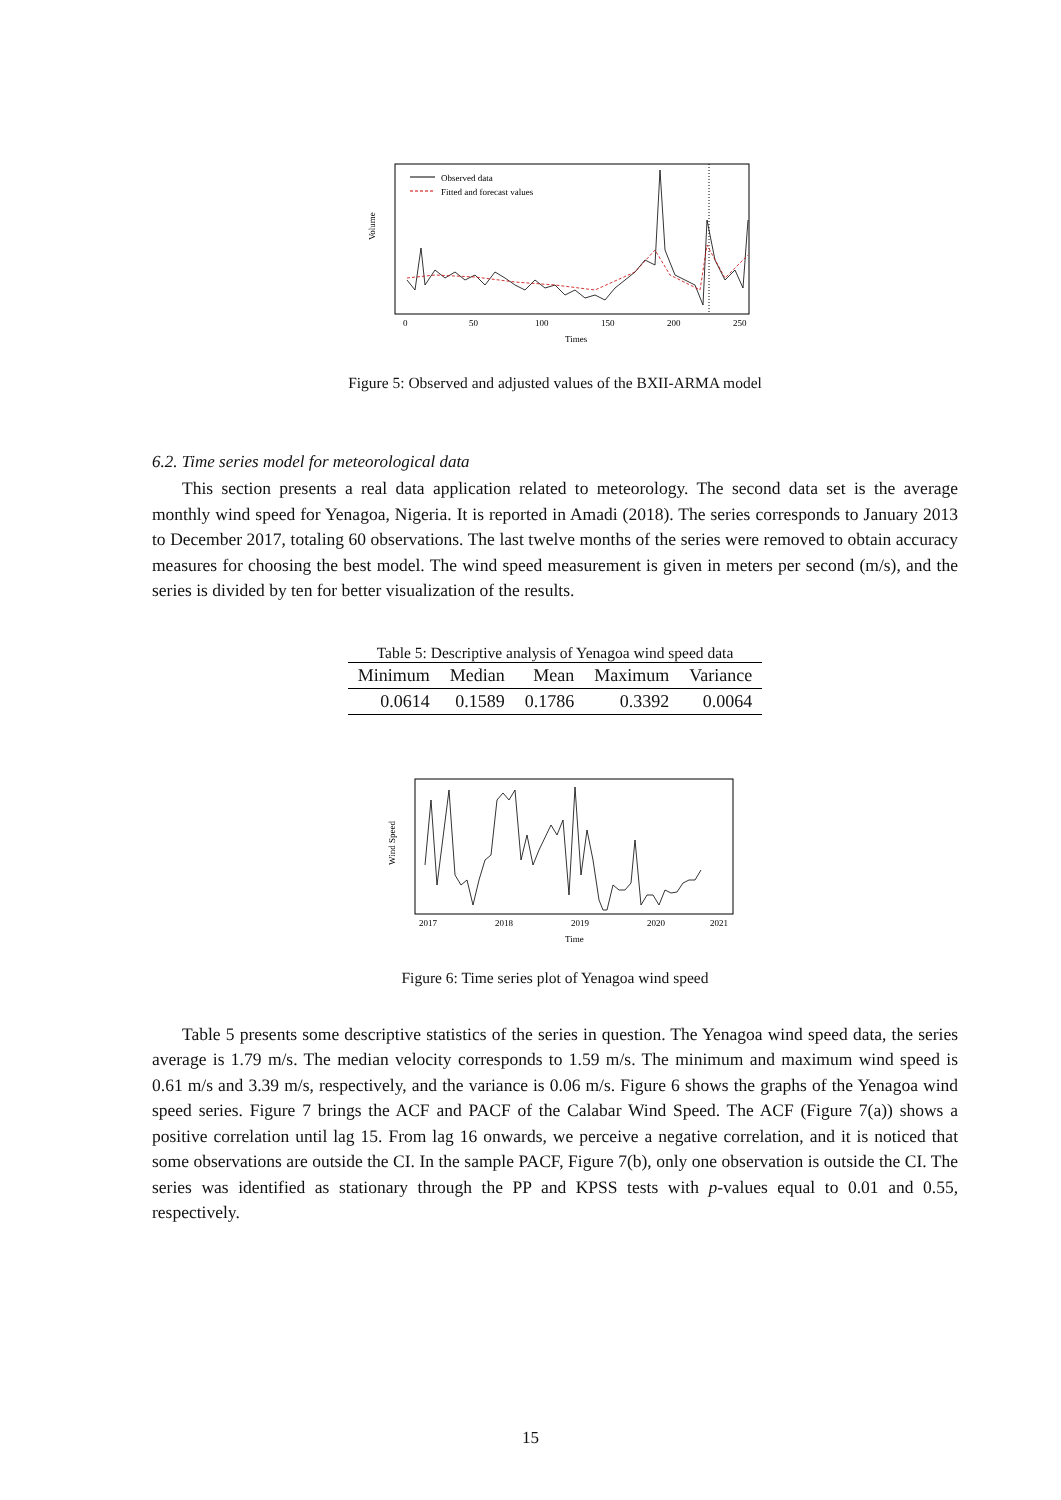Observed data
Fitted and forecast values
Volume
0
50
100
150
200
250
Times
Figure 5: Observed and adjusted values of the BXII-ARMA model
6.2. Time series model for meteorological data
This section presents a real data application related to meteorology. The second data set is the average monthly wind speed for Yenagoa, Nigeria. It is reported in Amadi (2018). The series corresponds to January 2013 to December 2017, totaling 60 observations. The last twelve months of the series were removed to obtain accuracy measures for choosing the best model. The wind speed measurement is given in meters per second (m/s), and the series is divided by ten for better visualization of the results.
Table 5: Descriptive analysis of Yenagoa wind speed data
| Minimum | Median | Mean | Maximum | Variance |
| --- | --- | --- | --- | --- |
| 0.0614 | 0.1589 | 0.1786 | 0.3392 | 0.0064 |
Wind Speed
2017
2018
2019
2020
2021
Time
Figure 6: Time series plot of Yenagoa wind speed
Table 5 presents some descriptive statistics of the series in question. The Yenagoa wind speed data, the series average is 1.79 m/s. The median velocity corresponds to 1.59 m/s. The minimum and maximum wind speed is 0.61 m/s and 3.39 m/s, respectively, and the variance is 0.06 m/s. Figure 6 shows the graphs of the Yenagoa wind speed series. Figure 7 brings the ACF and PACF of the Calabar Wind Speed. The ACF (Figure 7(a)) shows a positive correlation until lag 15. From lag 16 onwards, we perceive a negative correlation, and it is noticed that some observations are outside the CI. In the sample PACF, Figure 7(b), only one observation is outside the CI. The series was identified as stationary through the PP and KPSS tests with p-values equal to 0.01 and 0.55, respectively.
15